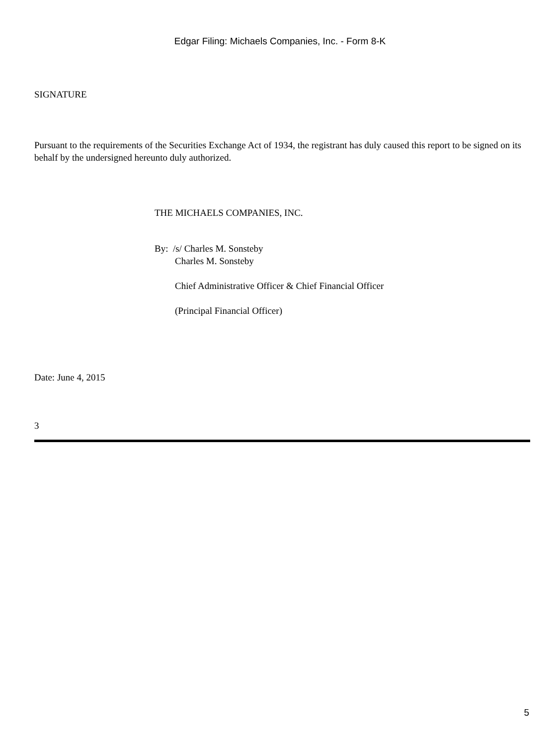Edgar Filing: Michaels Companies, Inc. - Form 8-K
SIGNATURE
Pursuant to the requirements of the Securities Exchange Act of 1934, the registrant has duly caused this report to be signed on its behalf by the undersigned hereunto duly authorized.
THE MICHAELS COMPANIES, INC.
By: /s/ Charles M. Sonsteby
Charles M. Sonsteby
Chief Administrative Officer & Chief Financial Officer
(Principal Financial Officer)
Date: June 4, 2015
3
5